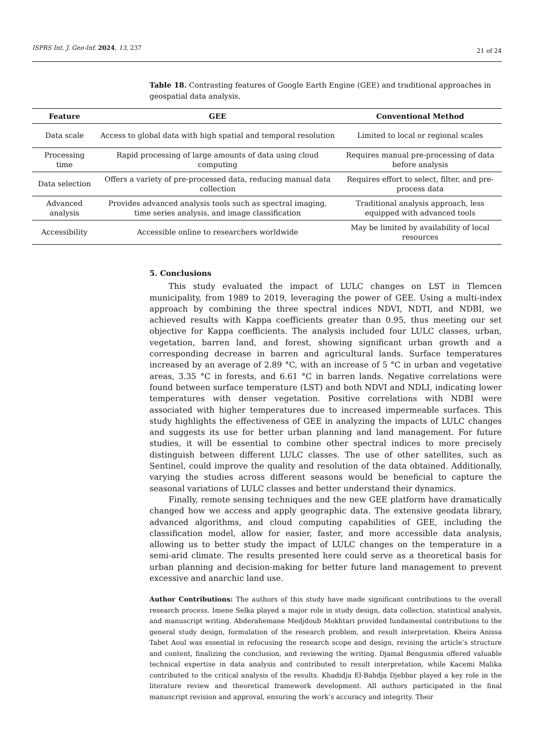ISPRS Int. J. Geo-Inf. 2024, 13, 237 21 of 24
Table 18. Contrasting features of Google Earth Engine (GEE) and traditional approaches in geospatial data analysis.
| Feature | GEE | Conventional Method |
| --- | --- | --- |
| Data scale | Access to global data with high spatial and temporal resolution | Limited to local or regional scales |
| Processing time | Rapid processing of large amounts of data using cloud computing | Requires manual pre-processing of data before analysis |
| Data selection | Offers a variety of pre-processed data, reducing manual data collection | Requires effort to select, filter, and pre-process data |
| Advanced analysis | Provides advanced analysis tools such as spectral imaging, time series analysis, and image classification | Traditional analysis approach, less equipped with advanced tools |
| Accessibility | Accessible online to researchers worldwide | May be limited by availability of local resources |
5. Conclusions
This study evaluated the impact of LULC changes on LST in Tlemcen municipality, from 1989 to 2019, leveraging the power of GEE. Using a multi-index approach by combining the three spectral indices NDVI, NDTI, and NDBI, we achieved results with Kappa coefficients greater than 0.95, thus meeting our set objective for Kappa coefficients. The analysis included four LULC classes, urban, vegetation, barren land, and forest, showing significant urban growth and a corresponding decrease in barren and agricultural lands. Surface temperatures increased by an average of 2.89 °C, with an increase of 5 °C in urban and vegetative areas, 3.35 °C in forests, and 6.61 °C in barren lands. Negative correlations were found between surface temperature (LST) and both NDVI and NDLI, indicating lower temperatures with denser vegetation. Positive correlations with NDBI were associated with higher temperatures due to increased impermeable surfaces. This study highlights the effectiveness of GEE in analyzing the impacts of LULC changes and suggests its use for better urban planning and land management. For future studies, it will be essential to combine other spectral indices to more precisely distinguish between different LULC classes. The use of other satellites, such as Sentinel, could improve the quality and resolution of the data obtained. Additionally, varying the studies across different seasons would be beneficial to capture the seasonal variations of LULC classes and better understand their dynamics.
Finally, remote sensing techniques and the new GEE platform have dramatically changed how we access and apply geographic data. The extensive geodata library, advanced algorithms, and cloud computing capabilities of GEE, including the classification model, allow for easier, faster, and more accessible data analysis, allowing us to better study the impact of LULC changes on the temperature in a semi-arid climate. The results presented here could serve as a theoretical basis for urban planning and decision-making for better future land management to prevent excessive and anarchic land use.
Author Contributions: The authors of this study have made significant contributions to the overall research process. Imene Selka played a major role in study design, data collection, statistical analysis, and manuscript writing. Abderahemane Medjdoub Mokhtari provided fundamental contributions to the general study design, formulation of the research problem, and result interpretation. Kheira Anissa Tabet Aoul was essential in refocusing the research scope and design, revising the article’s structure and content, finalizing the conclusion, and reviewing the writing. Djamal Bengusmia offered valuable technical expertise in data analysis and contributed to result interpretation, while Kacemi Malika contributed to the critical analysis of the results. Khadidja El-Bahdja Djebbar played a key role in the literature review and theoretical framework development. All authors participated in the final manuscript revision and approval, ensuring the work’s accuracy and integrity. Their